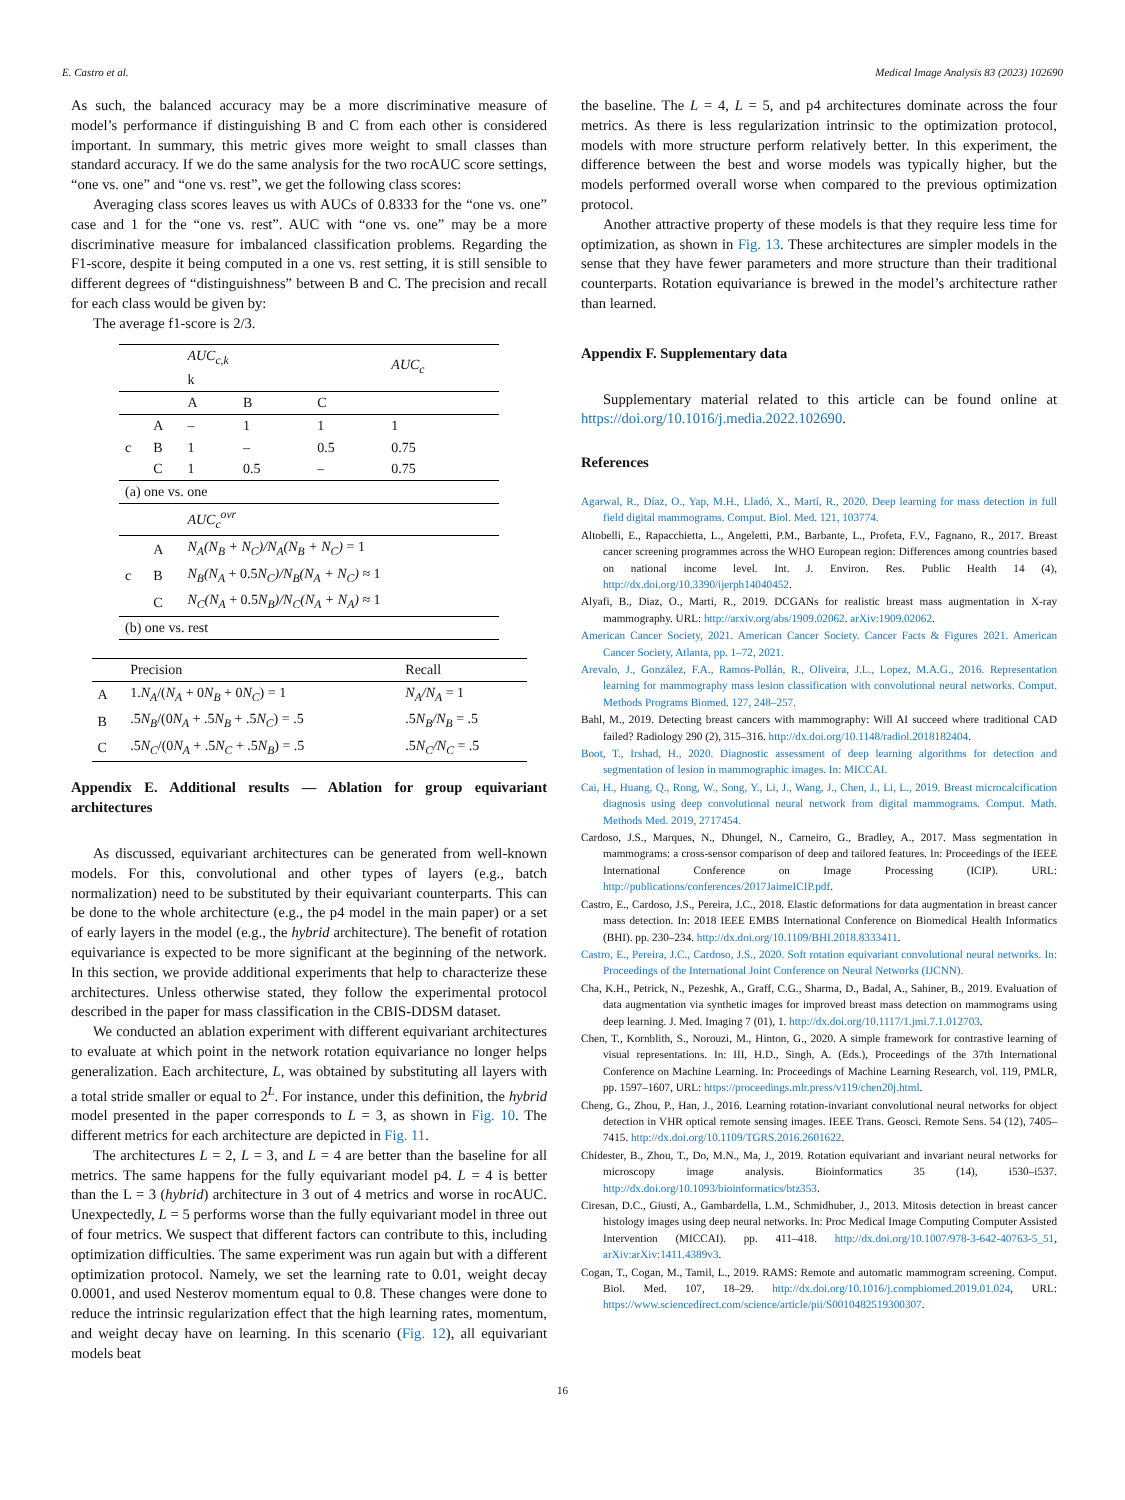E. Castro et al. Medical Image Analysis 83 (2023) 102690
As such, the balanced accuracy may be a more discriminative measure of model’s performance if distinguishing B and C from each other is considered important. In summary, this metric gives more weight to small classes than standard accuracy. If we do the same analysis for the two rocAUC score settings, “one vs. one” and “one vs. rest”, we get the following class scores:
Averaging class scores leaves us with AUCs of 0.8333 for the “one vs. one” case and 1 for the “one vs. rest”. AUC with “one vs. one” may be a more discriminative measure for imbalanced classification problems. Regarding the F1-score, despite it being computed in a one vs. rest setting, it is still sensible to different degrees of “distinguishness” between B and C. The precision and recall for each class would be given by:
The average f1-score is 2/3.
| | | AUC<sub>c,k</sub> k | | | AUC<sub>c</sub> |
| | | A | B | C | |
| | A | – | 1 | 1 | 1 |
| c | B | 1 | – | 0.5 | 0.75 |
| | C | 1 | 0.5 | – | 0.75 |
| (a) one vs. one | | | | | |
| | | AUC<sub>c</sub><sup>ovr</sup> | | | |
| | A | N<sub>A</sub>(N<sub>B</sub> + N<sub>C</sub>)/N<sub>A</sub>(N<sub>B</sub> + N<sub>C</sub>) = 1 | | | |
| c | B | N<sub>B</sub>(N<sub>A</sub> + 0.5 N<sub>C</sub>)/N<sub>B</sub>(N<sub>A</sub> + N<sub>C</sub>) ≈ 1 | | | |
| | C | N<sub>C</sub>(N<sub>A</sub> + 0.5 N<sub>B</sub>)/N<sub>C</sub>(N<sub>A</sub> + N<sub>A</sub>) ≈ 1 | | | |
| (b) one vs. rest | | | | | |
| | Precision | Recall |
| --- | --- | --- |
| A | 1. N<sub>A</sub> /( N<sub>A</sub> + 0 N<sub>B</sub> + 0 N<sub>C</sub> ) = 1 | N<sub>A</sub>/N<sub>A</sub> = 1 |
| B | .5 N<sub>B</sub> /(0 N<sub>A</sub> + .5 N<sub>B</sub> + .5 N<sub>C</sub> ) = .5 | .5 N<sub>B</sub>/N<sub>B</sub> = .5 |
| C | .5 N<sub>C</sub> /(0 N<sub>A</sub> + .5 N<sub>C</sub> + .5 N<sub>B</sub> ) = .5 | .5 N<sub>C</sub>/N<sub>C</sub> = .5 |
Appendix E. Additional results — Ablation for group equivariant architectures
As discussed, equivariant architectures can be generated from well-known models. For this, convolutional and other types of layers (e.g., batch normalization) need to be substituted by their equivariant counterparts. This can be done to the whole architecture (e.g., the p4 model in the main paper) or a set of early layers in the model (e.g., the hybrid architecture). The benefit of rotation equivariance is expected to be more significant at the beginning of the network. In this section, we provide additional experiments that help to characterize these architectures. Unless otherwise stated, they follow the experimental protocol described in the paper for mass classification in the CBIS-DDSM dataset.
We conducted an ablation experiment with different equivariant architectures to evaluate at which point in the network rotation equivariance no longer helps generalization. Each architecture, L, was obtained by substituting all layers with a total stride smaller or equal to 2<sup>L</sup>. For instance, under this definition, the hybrid model presented in the paper corresponds to L = 3, as shown in Fig. 10. The different metrics for each architecture are depicted in Fig. 11.
The architectures L = 2, L = 3, and L = 4 are better than the baseline for all metrics. The same happens for the fully equivariant model p4. L = 4 is better than the L = 3 (hybrid) architecture in 3 out of 4 metrics and worse in rocAUC. Unexpectedly, L = 5 performs worse than the fully equivariant model in three out of four metrics. We suspect that different factors can contribute to this, including optimization difficulties. The same experiment was run again but with a different optimization protocol. Namely, we set the learning rate to 0.01, weight decay 0.0001, and used Nesterov momentum equal to 0.8. These changes were done to reduce the intrinsic regularization effect that the high learning rates, momentum, and weight decay have on learning. In this scenario (Fig. 12), all equivariant models beat
the baseline. The L = 4, L = 5, and p4 architectures dominate across the four metrics. As there is less regularization intrinsic to the optimization protocol, models with more structure perform relatively better. In this experiment, the difference between the best and worse models was typically higher, but the models performed overall worse when compared to the previous optimization protocol.
Another attractive property of these models is that they require less time for optimization, as shown in Fig. 13. These architectures are simpler models in the sense that they have fewer parameters and more structure than their traditional counterparts. Rotation equivariance is brewed in the model’s architecture rather than learned.
Appendix F. Supplementary data
Supplementary material related to this article can be found online at https://doi.org/10.1016/j.media.2022.102690.
References
Agarwal, R., Díaz, O., Yap, M.H., Lladó, X., Martí, R., 2020. Deep learning for mass detection in full field digital mammograms. Comput. Biol. Med. 121, 103774.
Altobelli, E., Rapacchietta, L., Angeletti, P.M., Barbante, L., Profeta, F.V., Fagnano, R., 2017. Breast cancer screening programmes across the WHO European region: Differences among countries based on national income level. Int. J. Environ. Res. Public Health 14 (4), http://dx.doi.org/10.3390/ijerph14040452.
Alyafi, B., Diaz, O., Marti, R., 2019. DCGANs for realistic breast mass augmentation in X-ray mammography. URL: http://arxiv.org/abs/1909.02062. arXiv:1909.02062.
American Cancer Society, 2021. American Cancer Society. Cancer Facts & Figures 2021. American Cancer Society, Atlanta, pp. 1–72, 2021.
Arevalo, J., González, F.A., Ramos-Pollán, R., Oliveira, J.L., Lopez, M.A.G., 2016. Representation learning for mammography mass lesion classification with convolutional neural networks. Comput. Methods Programs Biomed. 127, 248–257.
Bahl, M., 2019. Detecting breast cancers with mammography: Will AI succeed where traditional CAD failed? Radiology 290 (2), 315–316. http://dx.doi.org/10.1148/radiol.2018182404.
Boot, T., Irshad, H., 2020. Diagnostic assessment of deep learning algorithms for detection and segmentation of lesion in mammographic images. In: MICCAI.
Cai, H., Huang, Q., Rong, W., Song, Y., Li, J., Wang, J., Chen, J., Li, L., 2019. Breast microcalcification diagnosis using deep convolutional neural network from digital mammograms. Comput. Math. Methods Med. 2019, 2717454.
Cardoso, J.S., Marques, N., Dhungel, N., Carneiro, G., Bradley, A., 2017. Mass segmentation in mammograms: a cross-sensor comparison of deep and tailored features. In: Proceedings of the IEEE International Conference on Image Processing (ICIP). URL: http://publications/conferences/2017JaimeICIP.pdf.
Castro, E., Cardoso, J.S., Pereira, J.C., 2018. Elastic deformations for data augmentation in breast cancer mass detection. In: 2018 IEEE EMBS International Conference on Biomedical Health Informatics (BHI). pp. 230–234. http://dx.doi.org/10.1109/BHI.2018.8333411.
Castro, E., Pereira, J.C., Cardoso, J.S., 2020. Soft rotation equivariant convolutional neural networks. In: Proceedings of the International Joint Conference on Neural Networks (IJCNN).
Cha, K.H., Petrick, N., Pezeshk, A., Graff, C.G., Sharma, D., Badal, A., Sahiner, B., 2019. Evaluation of data augmentation via synthetic images for improved breast mass detection on mammograms using deep learning. J. Med. Imaging 7 (01), 1. http://dx.doi.org/10.1117/1.jmi.7.1.012703.
Chen, T., Kornblith, S., Norouzi, M., Hinton, G., 2020. A simple framework for contrastive learning of visual representations. In: III, H.D., Singh, A. (Eds.), Proceedings of the 37th International Conference on Machine Learning. In: Proceedings of Machine Learning Research, vol. 119, PMLR, pp. 1597–1607, URL: https://proceedings.mlr.press/v119/chen20j.html.
Cheng, G., Zhou, P., Han, J., 2016. Learning rotation-invariant convolutional neural networks for object detection in VHR optical remote sensing images. IEEE Trans. Geosci. Remote Sens. 54 (12), 7405–7415. http://dx.doi.org/10.1109/TGRS.2016.2601622.
Chidester, B., Zhou, T., Do, M.N., Ma, J., 2019. Rotation equivariant and invariant neural networks for microscopy image analysis. Bioinformatics 35 (14), i530–i537. http://dx.doi.org/10.1093/bioinformatics/btz353.
Ciresan, D.C., Giusti, A., Gambardella, L.M., Schmidhuber, J., 2013. Mitosis detection in breast cancer histology images using deep neural networks. In: Proc Medical Image Computing Computer Assisted Intervention (MICCAI). pp. 411–418. http://dx.doi.org/10.1007/978-3-642-40763-5_51, arXiv:arXiv:1411.4389v3.
Cogan, T., Cogan, M., Tamil, L., 2019. RAMS: Remote and automatic mammogram screening. Comput. Biol. Med. 107, 18–29. http://dx.doi.org/10.1016/j.compbiomed.2019.01.024, URL: https://www.sciencedirect.com/science/article/pii/S0010482519300307.
16